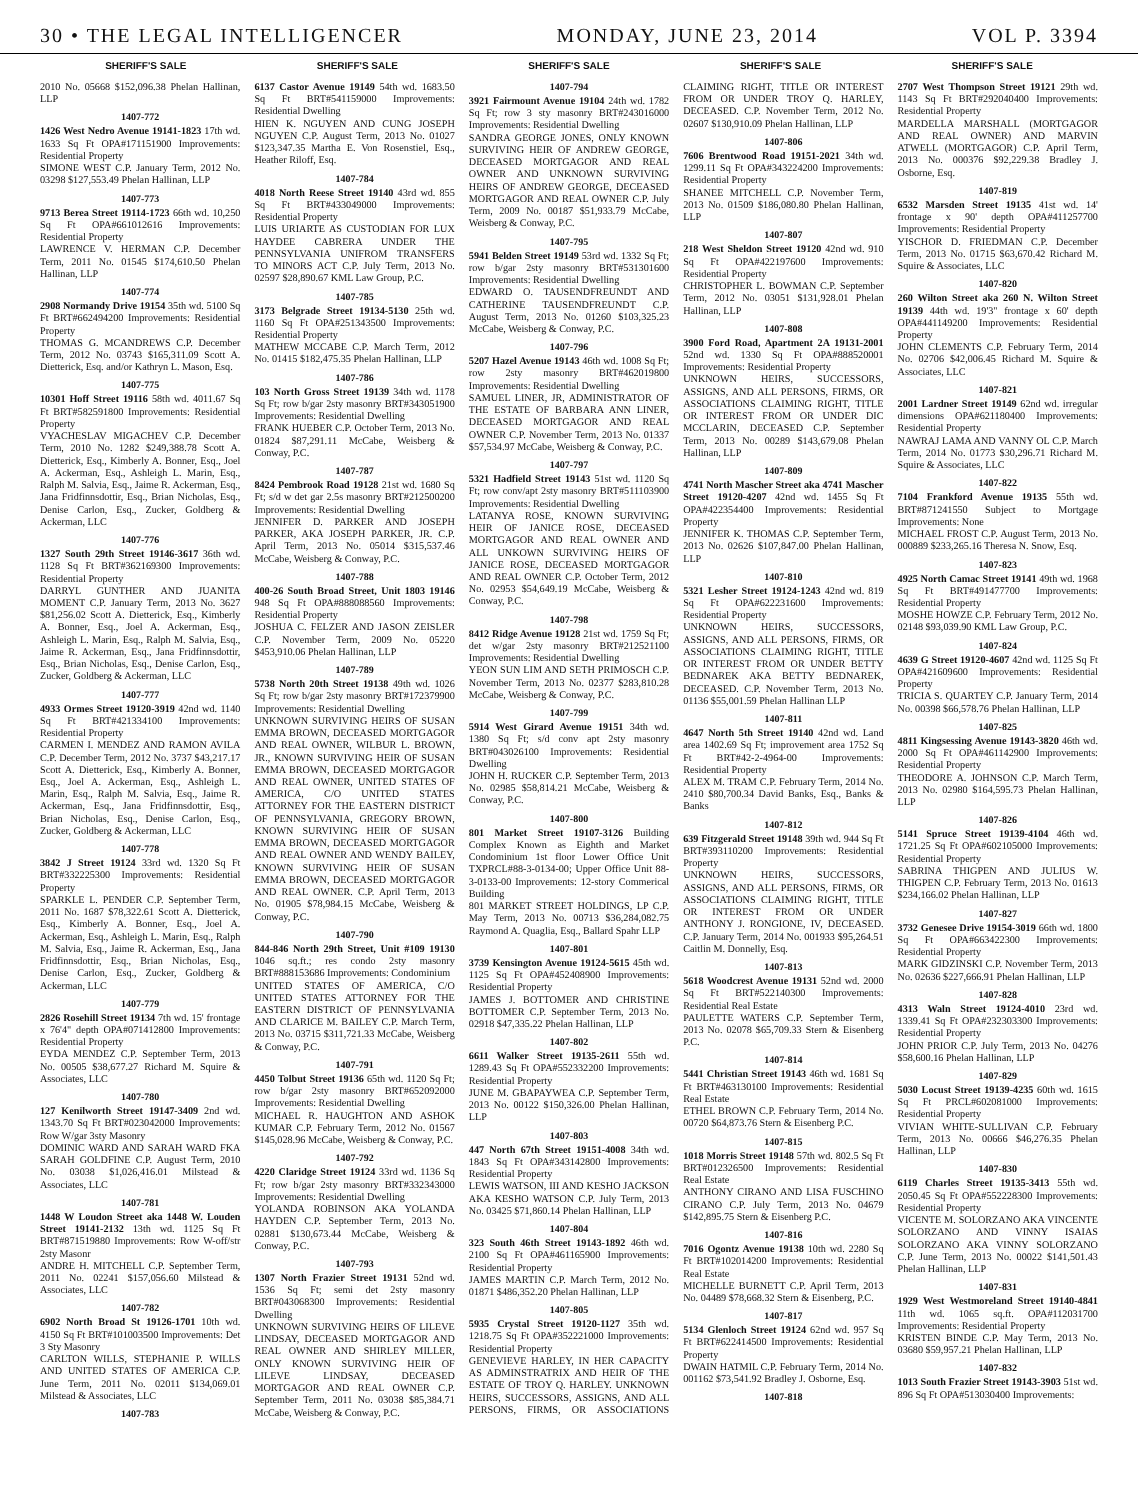30 • THE LEGAL INTELLIGENCER MONDAY, JUNE 23, 2014 VOL P. 3394
SHERIFF'S SALE SHERIFF'S SALE SHERIFF'S SALE SHERIFF'S SALE SHERIFF'S SALE
2010 No. 05668 $152,096.38 Phelan Hallinan, LLP
1407-772
1426 West Nedro Avenue 19141-1823 17th wd. 1633 Sq Ft OPA#171151900 Improvements: Residential Property
SIMONE WEST C.P. January Term, 2012 No. 03298 $127,553.49 Phelan Hallinan, LLP
1407-773
9713 Berea Street 19114-1723 66th wd. 10,250 Sq Ft OPA#661012616 Improvements: Residential Property
LAWRENCE V. HERMAN C.P. December Term, 2011 No. 01545 $174,610.50 Phelan Hallinan, LLP
1407-774
2908 Normandy Drive 19154 35th wd. 5100 Sq Ft BRT#662494200 Improvements: Residential Property
THOMAS G. MCANDREWS C.P. December Term, 2012 No. 03743 $165,311.09 Scott A. Dietterick, Esq. and/or Kathryn L. Mason, Esq.
1407-775
10301 Hoff Street 19116 58th wd. 4011.67 Sq Ft BRT#582591800 Improvements: Residential Property
VYACHESLAV MIGACHEV C.P. December Term, 2010 No. 1282 $249,388.78 Scott A. Dietterick, Esq., Kimberly A. Bonner, Esq., Joel A. Ackerman, Esq., Ashleigh L. Marin, Esq., Ralph M. Salvia, Esq., Jaime R. Ackerman, Esq., Jana Fridfinnsdottir, Esq., Brian Nicholas, Esq., Denise Carlon, Esq., Zucker, Goldberg & Ackerman, LLC
1407-776
1327 South 29th Street 19146-3617 36th wd. 1128 Sq Ft BRT#362169300 Improvements: Residential Property
DARRYL GUNTHER AND JUANITA MOMENT C.P. January Term, 2013 No. 3627 $81,256.02 Scott A. Dietterick, Esq., Kimberly A. Bonner, Esq., Joel A. Ackerman, Esq., Ashleigh L. Marin, Esq., Ralph M. Salvia, Esq., Jaime R. Ackerman, Esq., Jana Fridfinnsdottir, Esq., Brian Nicholas, Esq., Denise Carlon, Esq., Zucker, Goldberg & Ackerman, LLC
1407-777
4933 Ormes Street 19120-3919 42nd wd. 1140 Sq Ft BRT#421334100 Improvements: Residential Property
CARMEN I. MENDEZ AND RAMON AVILA C.P. December Term, 2012 No. 3737 $43,217.17 Scott A. Dietterick, Esq., Kimberly A. Bonner, Esq., Joel A. Ackerman, Esq., Ashleigh L. Marin, Esq., Ralph M. Salvia, Esq., Jaime R. Ackerman, Esq., Jana Fridfinnsdottir, Esq., Brian Nicholas, Esq., Denise Carlon, Esq., Zucker, Goldberg & Ackerman, LLC
1407-778
3842 J Street 19124 33rd wd. 1320 Sq Ft BRT#332225300 Improvements: Residential Property
SPARKLE L. PENDER C.P. September Term, 2011 No. 1687 $78,322.61 Scott A. Dietterick, Esq., Kimberly A. Bonner, Esq., Joel A. Ackerman, Esq., Ashleigh L. Marin, Esq., Ralph M. Salvia, Esq., Jaime R. Ackerman, Esq., Jana Fridfinnsdottir, Esq., Brian Nicholas, Esq., Denise Carlon, Esq., Zucker, Goldberg & Ackerman, LLC
1407-779
2826 Rosehill Street 19134 7th wd. 15' frontage x 76'4" depth OPA#071412800 Improvements: Residential Property
EYDA MENDEZ C.P. September Term, 2013 No. 00505 $38,677.27 Richard M. Squire & Associates, LLC
1407-780
127 Kenilworth Street 19147-3409 2nd wd. 1343.70 Sq Ft BRT#023042000 Improvements: Row W/gar 3sty Masonry
DOMINIC WARD AND SARAH WARD FKA SARAH GOLDFINE C.P. August Term, 2010 No. 03038 $1,026,416.01 Milstead & Associates, LLC
1407-781
1448 W Loudon Street aka 1448 W. Louden Street 19141-2132 13th wd. 1125 Sq Ft BRT#871519880 Improvements: Row W-off/str 2sty Masonr
ANDRE H. MITCHELL C.P. September Term, 2011 No. 02241 $157,056.60 Milstead & Associates, LLC
1407-782
6902 North Broad St 19126-1701 10th wd. 4150 Sq Ft BRT#101003500 Improvements: Det 3 Sty Masonry
CARLTON WILLS, STEPHANIE P. WILLS AND UNITED STATES OF AMERICA C.P. June Term, 2011 No. 02011 $134,069.01 Milstead & Associates, LLC
1407-783
6137 Castor Avenue 19149 54th wd. 1683.50 Sq Ft BRT#541159000 Improvements: Residential Dwelling
HIEN K. NGUYEN AND CUNG JOSEPH NGUYEN C.P. August Term, 2013 No. 01027 $123,347.35 Martha E. Von Rosenstiel, Esq., Heather Riloff, Esq.
1407-784
4018 North Reese Street 19140 43rd wd. 855 Sq Ft BRT#433049000 Improvements: Residential Property
LUIS URIARTE AS CUSTODIAN FOR LUX HAYDEE CABRERA UNDER THE PENNSYLVANIA UNIFROM TRANSFERS TO MINORS ACT C.P. July Term, 2013 No. 02597 $28,890.67 KML Law Group, P.C.
1407-785
3173 Belgrade Street 19134-5130 25th wd. 1160 Sq Ft OPA#251343500 Improvements: Residential Property
MATHEW MCCABE C.P. March Term, 2012 No. 01415 $182,475.35 Phelan Hallinan, LLP
1407-786
103 North Gross Street 19139 34th wd. 1178 Sq Ft; row b/gar 2sty masonry BRT#343051900 Improvements: Residential Dwelling
FRANK HUEBER C.P. October Term, 2013 No. 01824 $87,291.11 McCabe, Weisberg & Conway, P.C.
1407-787
8424 Pembrook Road 19128 21st wd. 1680 Sq Ft; s/d w det gar 2.5s masonry BRT#212500200 Improvements: Residential Dwelling
JENNIFER D. PARKER AND JOSEPH PARKER, AKA JOSEPH PARKER, JR. C.P. April Term, 2013 No. 05014 $315,537.46 McCabe, Weisberg & Conway, P.C.
1407-788
400-26 South Broad Street, Unit 1803 19146 948 Sq Ft OPA#888088560 Improvements: Residential Property
JOSHUA C. FELZER AND JASON ZEISLER C.P. November Term, 2009 No. 05220 $453,910.06 Phelan Hallinan, LLP
1407-789
5738 North 20th Street 19138 49th wd. 1026 Sq Ft; row b/gar 2sty masonry BRT#172379900 Improvements: Residential Dwelling
UNKNOWN SURVIVING HEIRS OF SUSAN EMMA BROWN, DECEASED MORTGAGOR AND REAL OWNER, WILBUR L. BROWN, JR., KNOWN SURVIVING HEIR OF SUSAN EMMA BROWN, DECEASED MORTGAGOR AND REAL OWNER, UNITED STATES OF AMERICA, C/O UNITED STATES ATTORNEY FOR THE EASTERN DISTRICT OF PENNSYLVANIA, GREGORY BROWN, KNOWN SURVIVING HEIR OF SUSAN EMMA BROWN, DECEASED MORTGAGOR AND REAL OWNER AND WENDY BAILEY, KNOWN SURVIVING HEIR OF SUSAN EMMA BROWN, DECEASED MORTGAGOR AND REAL OWNER. C.P. April Term, 2013 No. 01905 $78,984.15 McCabe, Weisberg & Conway, P.C.
1407-790
844-846 North 29th Street, Unit #109 19130 1046 sq.ft.; res condo 2sty masonry BRT#888153686 Improvements: Condominium
UNITED STATES OF AMERICA, C/O UNITED STATES ATTORNEY FOR THE EASTERN DISTRICT OF PENNSYLVANIA AND CLARICE M. BAILEY C.P. March Term, 2013 No. 03715 $311,721.33 McCabe, Weisberg & Conway, P.C.
1407-791
4450 Tolbut Street 19136 65th wd. 1120 Sq Ft; row b/gar 2sty masonry BRT#652092000 Improvements: Residential Dwelling
MICHAEL R. HAUGHTON AND ASHOK KUMAR C.P. February Term, 2012 No. 01567 $145,028.96 McCabe, Weisberg & Conway, P.C.
1407-792
4220 Claridge Street 19124 33rd wd. 1136 Sq Ft; row b/gar 2sty masonry BRT#332343000 Improvements: Residential Dwelling
YOLANDA ROBINSON AKA YOLANDA HAYDEN C.P. September Term, 2013 No. 02881 $130,673.44 McCabe, Weisberg & Conway, P.C.
1407-793
1307 North Frazier Street 19131 52nd wd. 1536 Sq Ft; semi det 2sty masonry BRT#043068300 Improvements: Residential Dwelling
UNKNOWN SURVIVING HEIRS OF LILEVE LINDSAY, DECEASED MORTGAGOR AND REAL OWNER AND SHIRLEY MILLER, ONLY KNOWN SURVIVING HEIR OF LILEVE LINDSAY, DECEASED MORTGAGOR AND REAL OWNER C.P. September Term, 2011 No. 03038 $85,384.71 McCabe, Weisberg & Conway, P.C.
1407-794
3921 Fairmount Avenue 19104 24th wd. 1782 Sq Ft; row 3 sty masonry BRT#243016000 Improvements: Residential Dwelling
SANDRA GEORGE JONES, ONLY KNOWN SURVIVING HEIR OF ANDREW GEORGE, DECEASED MORTGAGOR AND REAL OWNER AND UNKNOWN SURVIVING HEIRS OF ANDREW GEORGE, DECEASED MORTGAGOR AND REAL OWNER C.P. July Term, 2009 No. 00187 $51,933.79 McCabe, Weisberg & Conway, P.C.
1407-795
5941 Belden Street 19149 53rd wd. 1332 Sq Ft; row b/gar 2sty masonry BRT#531301600 Improvements: Residential Dwelling
EDWARD O. TAUSENDFREUNDT AND CATHERINE TAUSENDFREUNDT C.P. August Term, 2013 No. 01260 $103,325.23 McCabe, Weisberg & Conway, P.C.
1407-796
5207 Hazel Avenue 19143 46th wd. 1008 Sq Ft; row 2sty masonry BRT#462019800 Improvements: Residential Dwelling
SAMUEL LINER, JR, ADMINISTRATOR OF THE ESTATE OF BARBARA ANN LINER, DECEASED MORTGAGOR AND REAL OWNER C.P. November Term, 2013 No. 01337 $57,534.97 McCabe, Weisberg & Conway, P.C.
1407-797
5321 Hadfield Street 19143 51st wd. 1120 Sq Ft; row conv/apt 2sty masonry BRT#511103900 Improvements: Residential Dwelling
LATANYA ROSE, KNOWN SURVIVING HEIR OF JANICE ROSE, DECEASED MORTGAGOR AND REAL OWNER AND ALL UNKOWN SURVIVING HEIRS OF JANICE ROSE, DECEASED MORTGAGOR AND REAL OWNER C.P. October Term, 2012 No. 02953 $54,649.19 McCabe, Weisberg & Conway, P.C.
1407-798
8412 Ridge Avenue 19128 21st wd. 1759 Sq Ft; det w/gar 2sty masonry BRT#212521100 Improvements: Residential Dwelling
YEON SUN LIM AND SETH PRIMOSCH C.P. November Term, 2013 No. 02377 $283,810.28 McCabe, Weisberg & Conway, P.C.
1407-799
5914 West Girard Avenue 19151 34th wd. 1380 Sq Ft; s/d conv apt 2sty masonry BRT#043026100 Improvements: Residential Dwelling
JOHN H. RUCKER C.P. September Term, 2013 No. 02985 $58,814.21 McCabe, Weisberg & Conway, P.C.
1407-800
801 Market Street 19107-3126 Building Complex Known as Eighth and Market Condominium 1st floor Lower Office Unit TXPRCL#88-3-0134-00; Upper Office Unit 88-3-0133-00 Improvements: 12-story Commerical Building
801 MARKET STREET HOLDINGS, LP C.P. May Term, 2013 No. 00713 $36,284,082.75 Raymond A. Quaglia, Esq., Ballard Spahr LLP
1407-801
3739 Kensington Avenue 19124-5615 45th wd. 1125 Sq Ft OPA#452408900 Improvements: Residential Property
JAMES J. BOTTOMER AND CHRISTINE BOTTOMER C.P. September Term, 2013 No. 02918 $47,335.22 Phelan Hallinan, LLP
1407-802
6611 Walker Street 19135-2611 55th wd. 1289.43 Sq Ft OPA#552332200 Improvements: Residential Property
JUNE M. GBAPAYWEA C.P. September Term, 2013 No. 00122 $150,326.00 Phelan Hallinan, LLP
1407-803
447 North 67th Street 19151-4008 34th wd. 1843 Sq Ft OPA#343142800 Improvements: Residential Property
LEWIS WATSON, III AND KESHO JACKSON AKA KESHO WATSON C.P. July Term, 2013 No. 03425 $71,860.14 Phelan Hallinan, LLP
1407-804
323 South 46th Street 19143-1892 46th wd. 2100 Sq Ft OPA#461165900 Improvements: Residential Property
JAMES MARTIN C.P. March Term, 2012 No. 01871 $486,352.20 Phelan Hallinan, LLP
1407-805
5935 Crystal Street 19120-1127 35th wd. 1218.75 Sq Ft OPA#352221000 Improvements: Residential Property
GENEVIEVE HARLEY, IN HER CAPACITY AS ADMINSTRATRIX AND HEIR OF THE ESTATE OF TROY Q. HARLEY. UNKNOWN HEIRS, SUCCESSORS, ASSIGNS, AND ALL PERSONS, FIRMS, OR ASSOCIATIONS CLAIMING RIGHT, TITLE OR INTEREST FROM OR UNDER TROY Q. HARLEY, DECEASED. C.P. November Term, 2012 No. 02607 $130,910.09 Phelan Hallinan, LLP
1407-806
7606 Brentwood Road 19151-2021 34th wd. 1299.11 Sq Ft OPA#343224200 Improvements: Residential Property
SHANEE MITCHELL C.P. November Term, 2013 No. 01509 $186,080.80 Phelan Hallinan, LLP
1407-807
218 West Sheldon Street 19120 42nd wd. 910 Sq Ft OPA#422197600 Improvements: Residential Property
CHRISTOPHER L. BOWMAN C.P. September Term, 2012 No. 03051 $131,928.01 Phelan Hallinan, LLP
1407-808
3900 Ford Road, Apartment 2A 19131-2001 52nd wd. 1330 Sq Ft OPA#888520001 Improvements: Residential Property
UNKNOWN HEIRS, SUCCESSORS, ASSIGNS, AND ALL PERSONS, FIRMS, OR ASSOCIATIONS CLAIMING RIGHT, TITLE OR INTEREST FROM OR UNDER DIC MCCLARIN, DECEASED C.P. September Term, 2013 No. 00289 $143,679.08 Phelan Hallinan, LLP
1407-809
4741 North Mascher Street aka 4741 Mascher Street 19120-4207 42nd wd. 1455 Sq Ft OPA#422354400 Improvements: Residential Property
JENNIFER K. THOMAS C.P. September Term, 2013 No. 02626 $107,847.00 Phelan Hallinan, LLP
1407-810
5321 Lesher Street 19124-1243 42nd wd. 819 Sq Ft OPA#622231600 Improvements: Residential Property
UNKNOWN HEIRS, SUCCESSORS, ASSIGNS, AND ALL PERSONS, FIRMS, OR ASSOCIATIONS CLAIMING RIGHT, TITLE OR INTEREST FROM OR UNDER BETTY BEDNAREK AKA BETTY BEDNAREK, DECEASED. C.P. November Term, 2013 No. 01136 $55,001.59 Phelan Hallinan LLP
1407-811
4647 North 5th Street 19140 42nd wd. Land area 1402.69 Sq Ft; improvement area 1752 Sq Ft BRT#42-2-4964-00 Improvements: Residential Property
ALEX M. TRAM C.P. February Term, 2014 No. 2410 $80,700.34 David Banks, Esq., Banks & Banks
1407-812
639 Fitzgerald Street 19148 39th wd. 944 Sq Ft BRT#393110200 Improvements: Residential Property
UNKNOWN HEIRS, SUCCESSORS, ASSIGNS, AND ALL PERSONS, FIRMS, OR ASSOCIATIONS CLAIMING RIGHT, TITLE OR INTEREST FROM OR UNDER ANTHONY J. RONGIONE, IV, DECEASED. C.P. January Term, 2014 No. 001933 $95,264.51 Caitlin M. Donnelly, Esq.
1407-813
5618 Woodcrest Avenue 19131 52nd wd. 2000 Sq Ft BRT#522140300 Improvements: Residential Real Estate
PAULETTE WATERS C.P. September Term, 2013 No. 02078 $65,709.33 Stern & Eisenberg P.C.
1407-814
5441 Christian Street 19143 46th wd. 1681 Sq Ft BRT#463130100 Improvements: Residential Real Estate
ETHEL BROWN C.P. February Term, 2014 No. 00720 $64,873.76 Stern & Eisenberg P.C.
1407-815
1018 Morris Street 19148 57th wd. 802.5 Sq Ft BRT#012326500 Improvements: Residential Real Estate
ANTHONY CIRANO AND LISA FUSCHINO CIRANO C.P. July Term, 2013 No. 04679 $142,895.75 Stern & Eisenberg P.C.
1407-816
7016 Ogontz Avenue 19138 10th wd. 2280 Sq Ft BRT#102014200 Improvements: Residential Real Estate
MICHELLE BURNETT C.P. April Term, 2013 No. 04489 $78,668.32 Stern & Eisenberg, P.C.
1407-817
5134 Glenloch Street 19124 62nd wd. 957 Sq Ft BRT#622414500 Improvements: Residential Property
DWAIN HATMIL C.P. February Term, 2014 No. 001162 $73,541.92 Bradley J. Osborne, Esq.
1407-818
2707 West Thompson Street 19121 29th wd. 1143 Sq Ft BRT#292040400 Improvements: Residential Property
MARDELLA MARSHALL (MORTGAGOR AND REAL OWNER) AND MARVIN ATWELL (MORTGAGOR) C.P. April Term, 2013 No. 000376 $92,229.38 Bradley J. Osborne, Esq.
1407-819
6532 Marsden Street 19135 41st wd. 14' frontage x 90' depth OPA#411257700 Improvements: Residential Property
YISCHOR D. FRIEDMAN C.P. December Term, 2013 No. 01715 $63,670.42 Richard M. Squire & Associates, LLC
1407-820
260 Wilton Street aka 260 N. Wilton Street 19139 44th wd. 19'3" frontage x 60' depth OPA#441149200 Improvements: Residential Property
JOHN CLEMENTS C.P. February Term, 2014 No. 02706 $42,006.45 Richard M. Squire & Associates, LLC
1407-821
2001 Lardner Street 19149 62nd wd. irregular dimensions OPA#621180400 Improvements: Residential Property
NAWRAJ LAMA AND VANNY OL C.P. March Term, 2014 No. 01773 $30,296.71 Richard M. Squire & Associates, LLC
1407-822
7104 Frankford Avenue 19135 55th wd. BRT#871241550 Subject to Mortgage Improvements: None
MICHAEL FROST C.P. August Term, 2013 No. 000889 $233,265.16 Theresa N. Snow, Esq.
1407-823
4925 North Camac Street 19141 49th wd. 1968 Sq Ft BRT#491477700 Improvements: Residential Property
MOSHE HOWZE C.P. February Term, 2012 No. 02148 $93,039.90 KML Law Group, P.C.
1407-824
4639 G Street 19120-4607 42nd wd. 1125 Sq Ft OPA#421609600 Improvements: Residential Property
TRICIA S. QUARTEY C.P. January Term, 2014 No. 00398 $66,578.76 Phelan Hallinan, LLP
1407-825
4811 Kingsessing Avenue 19143-3820 46th wd. 2000 Sq Ft OPA#461142900 Improvements: Residential Property
THEODORE A. JOHNSON C.P. March Term, 2013 No. 02980 $164,595.73 Phelan Hallinan, LLP
1407-826
5141 Spruce Street 19139-4104 46th wd. 1721.25 Sq Ft OPA#602105000 Improvements: Residential Property
SABRINA THIGPEN AND JULIUS W. THIGPEN C.P. February Term, 2013 No. 01613 $234,166.02 Phelan Hallinan, LLP
1407-827
3732 Genesee Drive 19154-3019 66th wd. 1800 Sq Ft OPA#663422300 Improvements: Residential Property
MARK GIDZINSKI C.P. November Term, 2013 No. 02636 $227,666.91 Phelan Hallinan, LLP
1407-828
4313 Waln Street 19124-4010 23rd wd. 1339.41 Sq Ft OPA#232303300 Improvements: Residential Property
JOHN PRIOR C.P. July Term, 2013 No. 04276 $58,600.16 Phelan Hallinan, LLP
1407-829
5030 Locust Street 19139-4235 60th wd. 1615 Sq Ft PRCL#602081000 Improvements: Residential Property
VIVIAN WHITE-SULLIVAN C.P. February Term, 2013 No. 00666 $46,276.35 Phelan Hallinan, LLP
1407-830
6119 Charles Street 19135-3413 55th wd. 2050.45 Sq Ft OPA#552228300 Improvements: Residential Property
VICENTE M. SOLORZANO AKA VINCENTE SOLORZANO AND VINNY ISAIAS SOLORZANO AKA VINNY SOLORZANO C.P. June Term, 2013 No. 00022 $141,501.43 Phelan Hallinan, LLP
1407-831
1929 West Westmoreland Street 19140-4841 11th wd. 1065 sq.ft. OPA#112031700 Improvements: Residential Property
KRISTEN BINDE C.P. May Term, 2013 No. 03680 $59,957.21 Phelan Hallinan, LLP
1407-832
1013 South Frazier Street 19143-3903 51st wd. 896 Sq Ft OPA#513030400 Improvements: